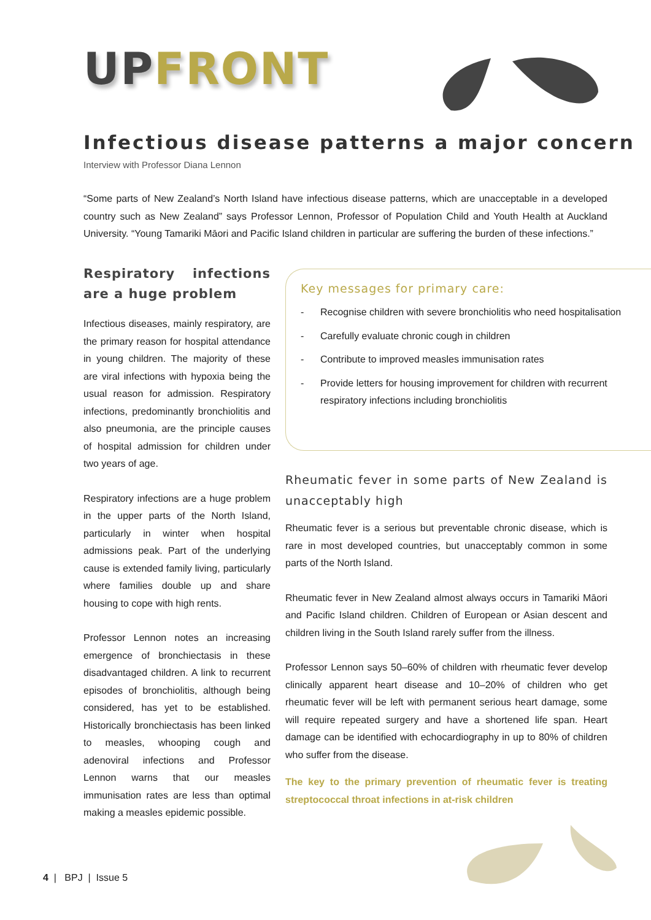UP FRONT
Infectious disease patterns a major concern
Interview with Professor Diana Lennon
“Some parts of New Zealand’s North Island have infectious disease patterns, which are unacceptable in a developed country such as New Zealand” says Professor Lennon, Professor of Population Child and Youth Health at Auckland University. “Young Tamariki Māori and Pacific Island children in particular are suffering the burden of these infections.”
Respiratory infections are a huge problem
Infectious diseases, mainly respiratory, are the primary reason for hospital attendance in young children. The majority of these are viral infections with hypoxia being the usual reason for admission. Respiratory infections, predominantly bronchiolitis and also pneumonia, are the principle causes of hospital admission for children under two years of age.
Respiratory infections are a huge problem in the upper parts of the North Island, particularly in winter when hospital admissions peak. Part of the underlying cause is extended family living, particularly where families double up and share housing to cope with high rents.
Professor Lennon notes an increasing emergence of bronchiectasis in these disadvantaged children. A link to recurrent episodes of bronchiolitis, although being considered, has yet to be established. Historically bronchiectasis has been linked to measles, whooping cough and adenoviral infections and Professor Lennon warns that our measles immunisation rates are less than optimal making a measles epidemic possible.
Key messages for primary care:
- Recognise children with severe bronchiolitis who need hospitalisation
- Carefully evaluate chronic cough in children
- Contribute to improved measles immunisation rates
- Provide letters for housing improvement for children with recurrent respiratory infections including bronchiolitis
Rheumatic fever in some parts of New Zealand is unacceptably high
Rheumatic fever is a serious but preventable chronic disease, which is rare in most developed countries, but unacceptably common in some parts of the North Island.
Rheumatic fever in New Zealand almost always occurs in Tamariki Māori and Pacific Island children. Children of European or Asian descent and children living in the South Island rarely suffer from the illness.
Professor Lennon says 50–60% of children with rheumatic fever develop clinically apparent heart disease and 10–20% of children who get rheumatic fever will be left with permanent serious heart damage, some will require repeated surgery and have a shortened life span. Heart damage can be identified with echocardiography in up to 80% of children who suffer from the disease.
The key to the primary prevention of rheumatic fever is treating streptococcal throat infections in at-risk children
4 | BPJ | Issue 5